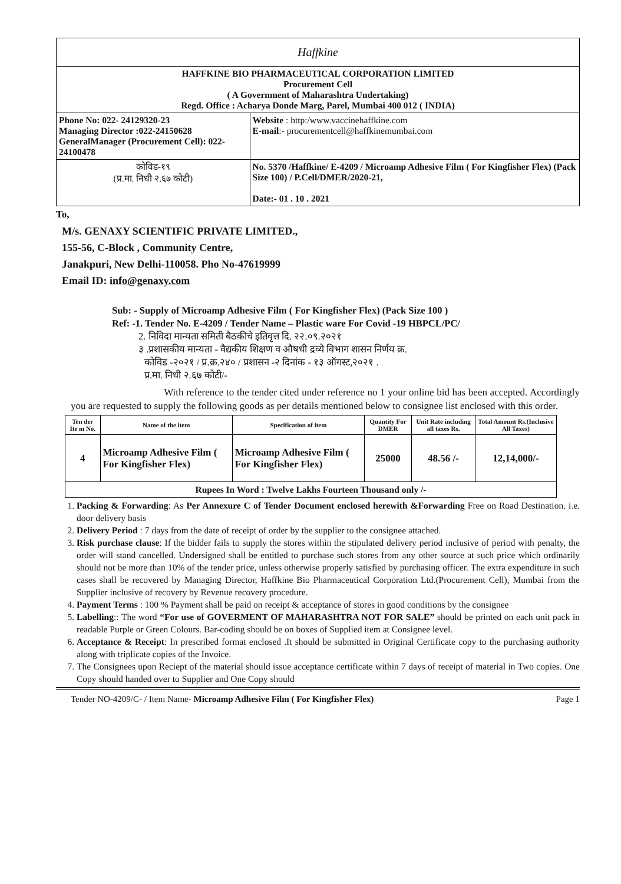| Haffkine | |
| HAFFKINE BIO PHARMACEUTICAL CORPORATION LIMITED Procurement Cell ( A Government of Maharashtra Undertaking) Regd. Office : Acharya Donde Marg, Parel, Mumbai 400 012 ( INDIA) | |
| Phone No: 022- 24129320-23 Managing Director :022-24150628 GeneralManager (Procurement Cell): 022-24100478 | Website : http:/www.vaccinehaffkine.com E-mail :- procurementcell@haffkinemumbai.com |
| कोविड-१९ (प्र.मा. निधी २.६७ कोटी) | No. 5370 /Haffkine/ E-4209 / Microamp Adhesive Film ( For Kingfisher Flex) (Pack Size 100) / P.Cell/DMER/2020-21, Date:- 01 . 10 . 2021 |
To,
M/s. GENAXY SCIENTIFIC PRIVATE LIMITED.,
155-56, C-Block , Community Centre,
Janakpuri, New Delhi-110058. Pho No-47619999
Email ID: info@genaxy.com
Sub: - Supply of Microamp Adhesive Film ( For Kingfisher Flex) (Pack Size 100 )
Ref: -1. Tender No. E-4209 / Tender Name – Plastic ware For Covid -19 HBPCL/PC/
2. निविदा मान्यता समिती बैठकीचे इतिवृत्त दि. २२.०९.२०२१
३ .प्रशासकीय मान्यता - वैद्यकीय शिक्षण व औषधी द्रव्ये विभाग शासन निर्णय क्र.
कोविड -२०२१ / प्र.क्र.२४० / प्रशासन -२ दिनांक - १३ ऑगस्ट,२०२१ .
प्र.मा. निधी २.६७ कोटी/-
With reference to the tender cited under reference no 1 your online bid has been accepted. Accordingly you are requested to supply the following goods as per details mentioned below to consignee list enclosed with this order.
| Ten der Ite m No. | Name of the item | Specification of item | Quantity For DMER | Unit Rate including all taxes Rs. | Total Amount Rs.(Inclusive All Taxes) |
| --- | --- | --- | --- | --- | --- |
| 4 | Microamp Adhesive Film ( For Kingfisher Flex) | Microamp Adhesive Film ( For Kingfisher Flex) | 25000 | 48.56 /- | 12,14,000/- |
| Rupees In Word : Twelve Lakhs Fourteen Thousand only /- | | | | | |
1. Packing & Forwarding: As Per Annexure C of Tender Document enclosed herewith &Forwarding Free on Road Destination. i.e. door delivery basis
2. Delivery Period : 7 days from the date of receipt of order by the supplier to the consignee attached.
3. Risk purchase clause: If the bidder fails to supply the stores within the stipulated delivery period inclusive of period with penalty, the order will stand cancelled. Undersigned shall be entitled to purchase such stores from any other source at such price which ordinarily should not be more than 10% of the tender price, unless otherwise properly satisfied by purchasing officer. The extra expenditure in such cases shall be recovered by Managing Director, Haffkine Bio Pharmaceutical Corporation Ltd.(Procurement Cell), Mumbai from the Supplier inclusive of recovery by Revenue recovery procedure.
4. Payment Terms : 100 % Payment shall be paid on receipt & acceptance of stores in good conditions by the consignee
5. Labelling:: The word “For use of GOVERMENT OF MAHARASHTRA NOT FOR SALE” should be printed on each unit pack in readable Purple or Green Colours. Bar-coding should be on boxes of Supplied item at Consignee level.
6. Acceptance & Receipt: In prescribed format enclosed .It should be submitted in Original Certificate copy to the purchasing authority along with triplicate copies of the Invoice.
7. The Consignees upon Reciept of the material should issue acceptance certificate within 7 days of receipt of material in Two copies. One Copy should handed over to Supplier and One Copy should
Tender NO-4209/C- / Item Name- Microamp Adhesive Film ( For Kingfisher Flex) Page 1